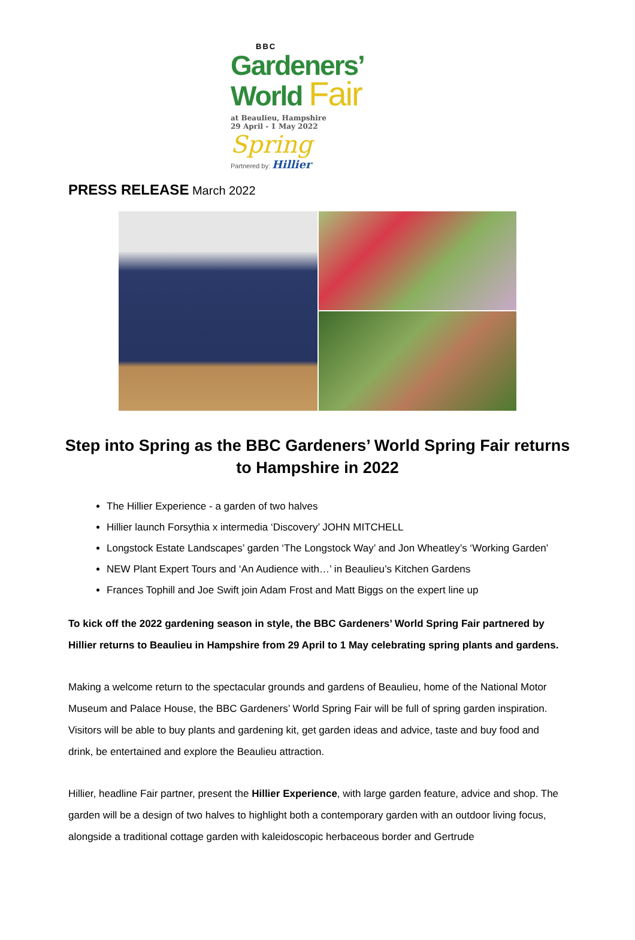BBC
Gardeners’
World Fair
at Beaulieu, Hampshire
29 April - 1 May 2022 Spring
Partnered by: Hillier
PRESS RELEASE March 2022
Step into Spring as the BBC Gardeners’ World Spring Fair returns to Hampshire in 2022
The Hillier Experience - a garden of two halves
Hillier launch Forsythia x intermedia ‘Discovery’ JOHN MITCHELL
Longstock Estate Landscapes’ garden ‘The Longstock Way’ and Jon Wheatley’s ‘Working Garden’
NEW Plant Expert Tours and ‘An Audience with…’ in Beaulieu’s Kitchen Gardens
Frances Tophill and Joe Swift join Adam Frost and Matt Biggs on the expert line up
To kick off the 2022 gardening season in style, the BBC Gardeners’ World Spring Fair partnered by Hillier returns to Beaulieu in Hampshire from 29 April to 1 May celebrating spring plants and gardens.
Making a welcome return to the spectacular grounds and gardens of Beaulieu, home of the National Motor Museum and Palace House, the BBC Gardeners’ World Spring Fair will be full of spring garden inspiration. Visitors will be able to buy plants and gardening kit, get garden ideas and advice, taste and buy food and drink, be entertained and explore the Beaulieu attraction.
Hillier, headline Fair partner, present the Hillier Experience, with large garden feature, advice and shop. The garden will be a design of two halves to highlight both a contemporary garden with an outdoor living focus, alongside a traditional cottage garden with kaleidoscopic herbaceous border and Gertrude